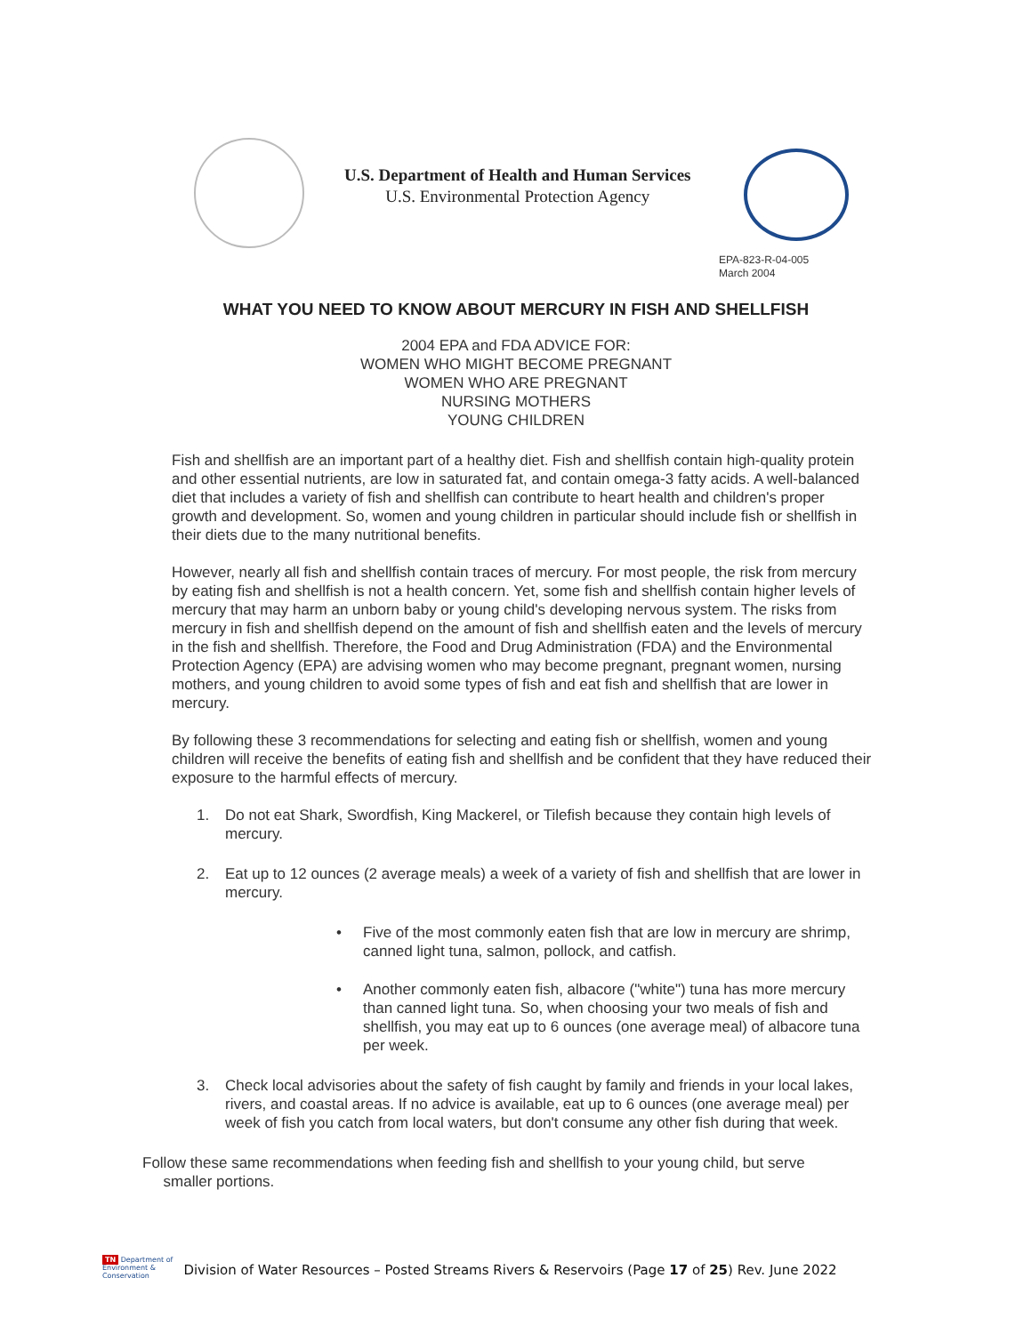U.S. Department of Health and Human Services
U.S. Environmental Protection Agency
EPA-823-R-04-005
March 2004
WHAT YOU NEED TO KNOW ABOUT MERCURY IN FISH AND SHELLFISH
2004 EPA and FDA ADVICE FOR:
WOMEN WHO MIGHT BECOME PREGNANT
WOMEN WHO ARE PREGNANT
NURSING MOTHERS
YOUNG CHILDREN
Fish and shellfish are an important part of a healthy diet. Fish and shellfish contain high-quality protein and other essential nutrients, are low in saturated fat, and contain omega-3 fatty acids. A well-balanced diet that includes a variety of fish and shellfish can contribute to heart health and children's proper growth and development. So, women and young children in particular should include fish or shellfish in their diets due to the many nutritional benefits.
However, nearly all fish and shellfish contain traces of mercury. For most people, the risk from mercury by eating fish and shellfish is not a health concern. Yet, some fish and shellfish contain higher levels of mercury that may harm an unborn baby or young child's developing nervous system. The risks from mercury in fish and shellfish depend on the amount of fish and shellfish eaten and the levels of mercury in the fish and shellfish. Therefore, the Food and Drug Administration (FDA) and the Environmental Protection Agency (EPA) are advising women who may become pregnant, pregnant women, nursing mothers, and young children to avoid some types of fish and eat fish and shellfish that are lower in mercury.
By following these 3 recommendations for selecting and eating fish or shellfish, women and young children will receive the benefits of eating fish and shellfish and be confident that they have reduced their exposure to the harmful effects of mercury.
1. Do not eat Shark, Swordfish, King Mackerel, or Tilefish because they contain high levels of mercury.
2. Eat up to 12 ounces (2 average meals) a week of a variety of fish and shellfish that are lower in mercury.
• Five of the most commonly eaten fish that are low in mercury are shrimp, canned light tuna, salmon, pollock, and catfish.
• Another commonly eaten fish, albacore ("white") tuna has more mercury than canned light tuna. So, when choosing your two meals of fish and shellfish, you may eat up to 6 ounces (one average meal) of albacore tuna per week.
3. Check local advisories about the safety of fish caught by family and friends in your local lakes, rivers, and coastal areas. If no advice is available, eat up to 6 ounces (one average meal) per week of fish you catch from local waters, but don't consume any other fish during that week.
Follow these same recommendations when feeding fish and shellfish to your young child, but serve
smaller portions.
TN Department of
Environment &
Conservation
Division of Water Resources – Posted Streams Rivers & Reservoirs (Page 17 of 25) Rev. June 2022